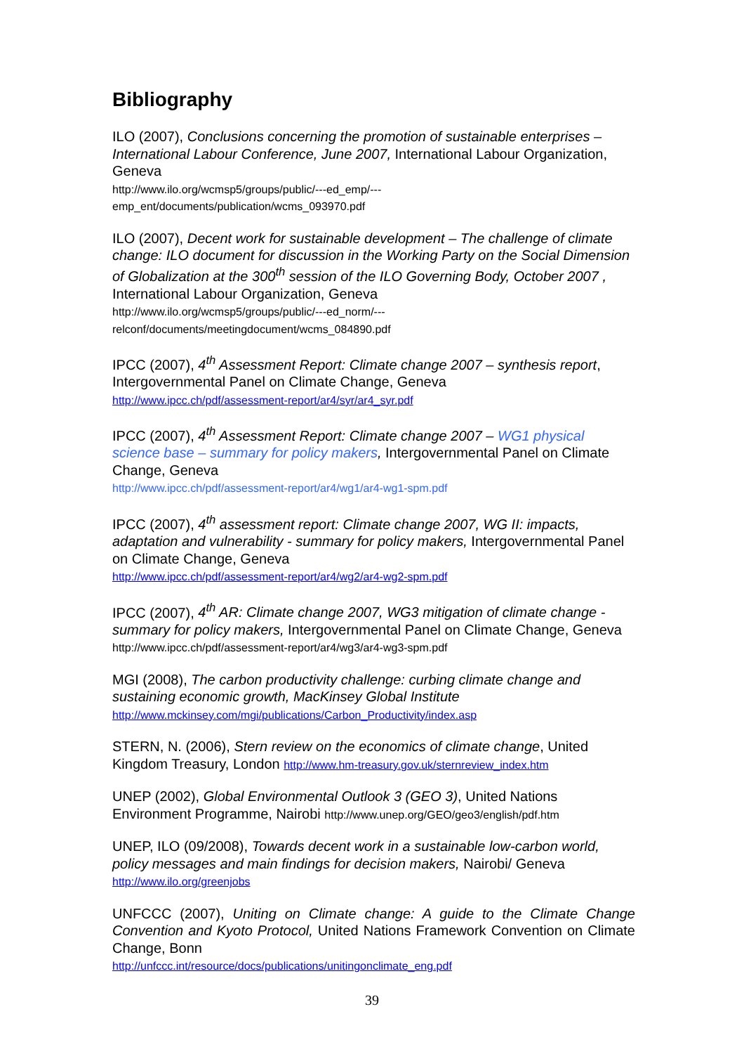Bibliography
ILO (2007), Conclusions concerning the promotion of sustainable enterprises – International Labour Conference, June 2007, International Labour Organization, Geneva
http://www.ilo.org/wcmsp5/groups/public/---ed_emp/---
emp_ent/documents/publication/wcms_093970.pdf
ILO (2007), Decent work for sustainable development – The challenge of climate change: ILO document for discussion in the Working Party on the Social Dimension of Globalization at the 300<sup>th</sup> session of the ILO Governing Body, October 2007 , International Labour Organization, Geneva
http://www.ilo.org/wcmsp5/groups/public/---ed_norm/---
relconf/documents/meetingdocument/wcms_084890.pdf
IPCC (2007), 4<sup>th</sup> Assessment Report: Climate change 2007 – synthesis report, Intergovernmental Panel on Climate Change, Geneva
http://www.ipcc.ch/pdf/assessment-report/ar4/syr/ar4_syr.pdf
IPCC (2007), 4<sup>th</sup> Assessment Report: Climate change 2007 – WG1 physical science base – summary for policy makers, Intergovernmental Panel on Climate Change, Geneva
http://www.ipcc.ch/pdf/assessment-report/ar4/wg1/ar4-wg1-spm.pdf
IPCC (2007), 4<sup>th</sup> assessment report: Climate change 2007, WG II: impacts, adaptation and vulnerability - summary for policy makers, Intergovernmental Panel on Climate Change, Geneva
http://www.ipcc.ch/pdf/assessment-report/ar4/wg2/ar4-wg2-spm.pdf
IPCC (2007), 4<sup>th</sup> AR: Climate change 2007, WG3 mitigation of climate change - summary for policy makers, Intergovernmental Panel on Climate Change, Geneva http://www.ipcc.ch/pdf/assessment-report/ar4/wg3/ar4-wg3-spm.pdf
MGI (2008), The carbon productivity challenge: curbing climate change and sustaining economic growth, MacKinsey Global Institute
http://www.mckinsey.com/mgi/publications/Carbon_Productivity/index.asp
STERN, N. (2006), Stern review on the economics of climate change, United Kingdom Treasury, London http://www.hm-treasury.gov.uk/sternreview_index.htm
UNEP (2002), Global Environmental Outlook 3 (GEO 3), United Nations Environment Programme, Nairobi http://www.unep.org/GEO/geo3/english/pdf.htm
UNEP, ILO (09/2008), Towards decent work in a sustainable low-carbon world, policy messages and main findings for decision makers, Nairobi/ Geneva
http://www.ilo.org/greenjobs
UNFCCC (2007), Uniting on Climate change: A guide to the Climate Change Convention and Kyoto Protocol, United Nations Framework Convention on Climate Change, Bonn
http://unfccc.int/resource/docs/publications/unitingonclimate_eng.pdf
39